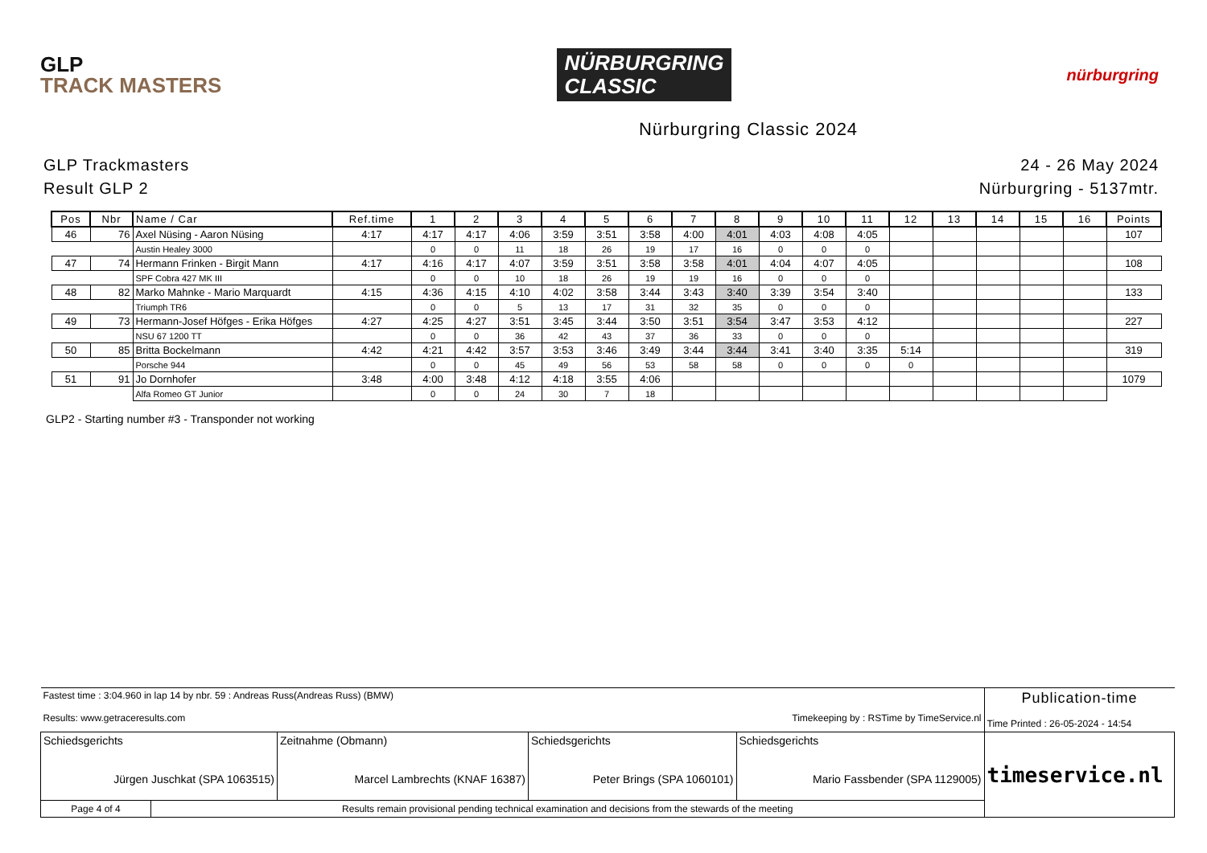GLP
TRACK MASTERS
NÜRBURGRING
CLASSIC
nürburgring
Nürburgring Classic 2024
GLP Trackmasters
Result GLP 2
24 - 26 May 2024
Nürburgring - 5137mtr.
| Pos | Nbr | Name / Car | Ref.time | 1 | 2 | 3 | 4 | 5 | 6 | 7 | 8 | 9 | 10 | 11 | 12 | 13 | 14 | 15 | 16 | Points |
| --- | --- | --- | --- | --- | --- | --- | --- | --- | --- | --- | --- | --- | --- | --- | --- | --- | --- | --- | --- | --- |
| 46 | 76 | Axel Nüsing - Aaron Nüsing | 4:17 | 4:17 | 4:17 | 4:06 | 3:59 | 3:51 | 3:58 | 4:00 | 4:01 | 4:03 | 4:08 | 4:05 | | | | | | 107 |
| | | Austin Healey 3000 | | 0 | 0 | 11 | 18 | 26 | 19 | 17 | 16 | 0 | 0 | 0 | | | | | | |
| 47 | 74 | Hermann Frinken - Birgit Mann | 4:17 | 4:16 | 4:17 | 4:07 | 3:59 | 3:51 | 3:58 | 3:58 | 4:01 | 4:04 | 4:07 | 4:05 | | | | | | 108 |
| | | SPF Cobra 427 MK III | | 0 | 0 | 10 | 18 | 26 | 19 | 19 | 16 | 0 | 0 | 0 | | | | | | |
| 48 | 82 | Marko Mahnke - Mario Marquardt | 4:15 | 4:36 | 4:15 | 4:10 | 4:02 | 3:58 | 3:44 | 3:43 | 3:40 | 3:39 | 3:54 | 3:40 | | | | | | 133 |
| | | Triumph TR6 | | 0 | 0 | 5 | 13 | 17 | 31 | 32 | 35 | 0 | 0 | 0 | | | | | | |
| 49 | 73 | Hermann-Josef Höfges - Erika Höfges | 4:27 | 4:25 | 4:27 | 3:51 | 3:45 | 3:44 | 3:50 | 3:51 | 3:54 | 3:47 | 3:53 | 4:12 | | | | | | 227 |
| | | NSU 67 1200 TT | | 0 | 0 | 36 | 42 | 43 | 37 | 36 | 33 | 0 | 0 | 0 | | | | | | |
| 50 | 85 | Britta Bockelmann | 4:42 | 4:21 | 4:42 | 3:57 | 3:53 | 3:46 | 3:49 | 3:44 | 3:44 | 3:41 | 3:40 | 3:35 | 5:14 | | | | | 319 |
| | | Porsche 944 | | 0 | 0 | 45 | 49 | 56 | 53 | 58 | 58 | 0 | 0 | 0 | 0 | | | | | |
| 51 | 91 | Jo Dornhofer | 3:48 | 4:00 | 3:48 | 4:12 | 4:18 | 3:55 | 4:06 | | | | | | | | | | | 1079 |
| | | Alfa Romeo GT Junior | | 0 | 0 | 24 | 30 | 7 | 18 | | | | | | | | | | | |
GLP2 - Starting number #3 - Transponder not working
| Fastest time : 3:04.960 in lap 14 by nbr. 59 : Andreas Russ(Andreas Russ) (BMW) Results: www.getraceresults.com Timekeeping by : RSTime by TimeService.nl | | | | Publication-time Time Printed : 26-05-2024 - 14:54 |
| Schiedsgerichts Jürgen Juschkat (SPA 1063515) | Zeitnahme (Obmann) Marcel Lambrechts (KNAF 16387) | Schiedsgerichts Peter Brings (SPA 1060101) | Schiedsgerichts Mario Fassbender (SPA 1129005) | timeservice.nl |
| Page 4 of 4 Results remain provisional pending technical examination and decisions from the stewards of the meeting | | | | |